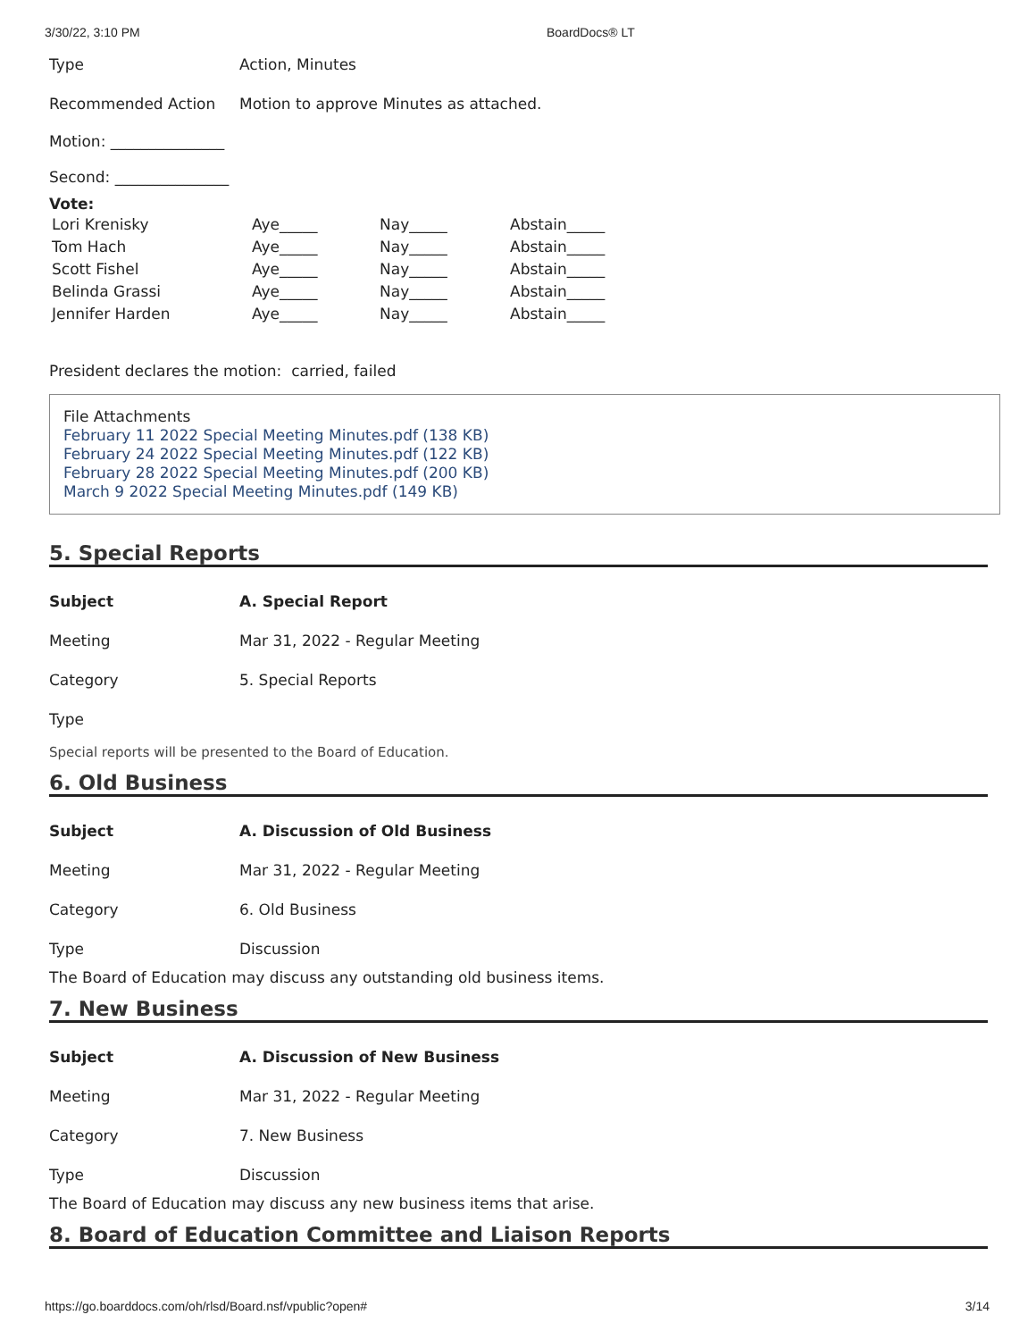3/30/22, 3:10 PM BoardDocs® LT
Type Action, Minutes
Recommended Action Motion to approve Minutes as attached.
Motion: _______________
Second: _______________
Vote:
| Lori Krenisky | Aye_____ | Nay_____ | Abstain_____ |
| Tom Hach | Aye_____ | Nay_____ | Abstain_____ |
| Scott Fishel | Aye_____ | Nay_____ | Abstain_____ |
| Belinda Grassi | Aye_____ | Nay_____ | Abstain_____ |
| Jennifer Harden | Aye_____ | Nay_____ | Abstain_____ |
President declares the motion: carried, failed
File Attachments
February 11 2022 Special Meeting Minutes.pdf (138 KB)
February 24 2022 Special Meeting Minutes.pdf (122 KB)
February 28 2022 Special Meeting Minutes.pdf (200 KB)
March 9 2022 Special Meeting Minutes.pdf (149 KB)
5. Special Reports
Subject A. Special Report
Meeting Mar 31, 2022 - Regular Meeting
Category 5. Special Reports
Type
Special reports will be presented to the Board of Education.
6. Old Business
Subject A. Discussion of Old Business
Meeting Mar 31, 2022 - Regular Meeting
Category 6. Old Business
Type Discussion
The Board of Education may discuss any outstanding old business items.
7. New Business
Subject A. Discussion of New Business
Meeting Mar 31, 2022 - Regular Meeting
Category 7. New Business
Type Discussion
The Board of Education may discuss any new business items that arise.
8. Board of Education Committee and Liaison Reports
https://go.boarddocs.com/oh/rlsd/Board.nsf/vpublic?open# 3/14